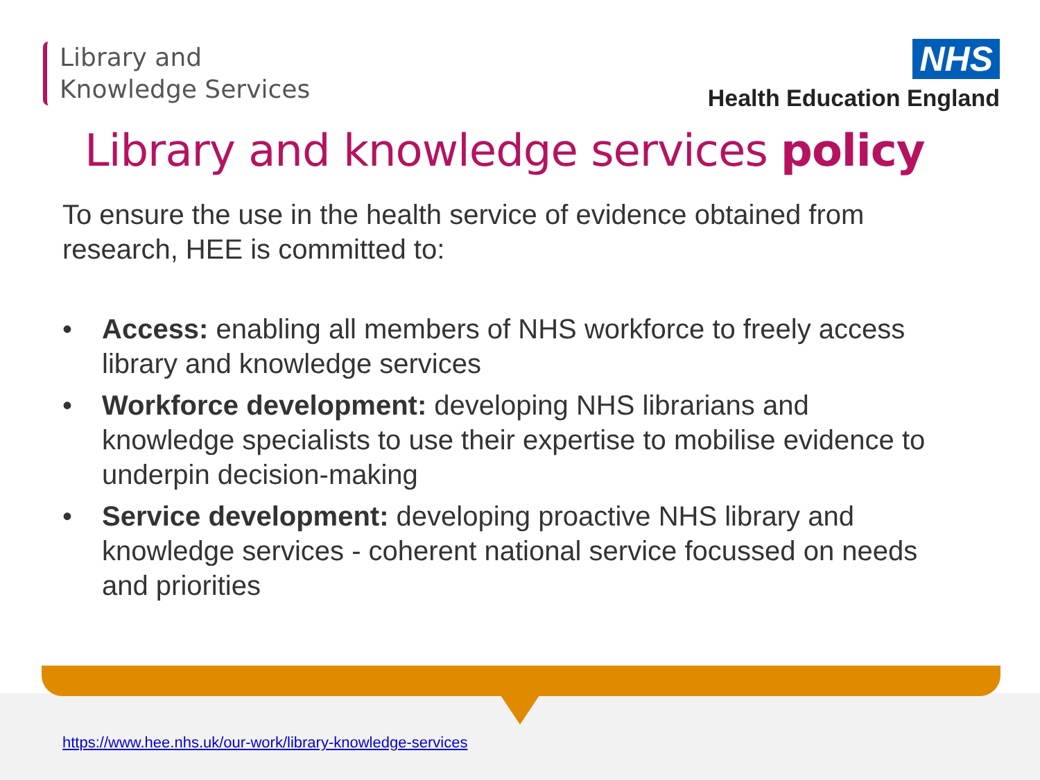Library and
Knowledge Services
NHS
Health Education England
Library and knowledge services policy
To ensure the use in the health service of evidence obtained from research, HEE is committed to:
• Access: enabling all members of NHS workforce to freely access library and knowledge services
• Workforce development: developing NHS librarians and knowledge specialists to use their expertise to mobilise evidence to underpin decision-making
• Service development: developing proactive NHS library and knowledge services - coherent national service focussed on needs and priorities
https://www.hee.nhs.uk/our-work/library-knowledge-services